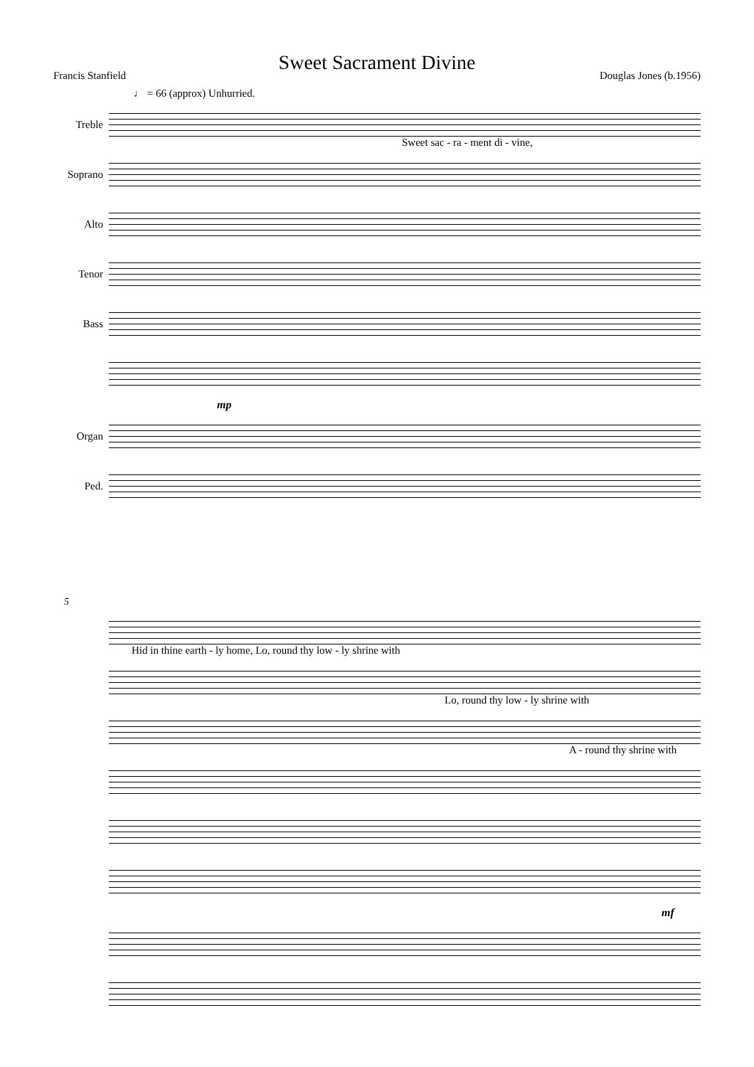Sweet Sacrament Divine
Francis Stanfield Douglas Jones (b.1956)
♩ = 66 (approx) Unhurried.
Treble
Sweet sac - ra - ment di - vine,
Soprano
Alto
Tenor
Bass
mp
Organ
Ped.
5
Hid in thine earth - ly home, Lo, round thy low - ly shrine with
Lo, round thy low - ly shrine with
A - round thy shrine with
mf